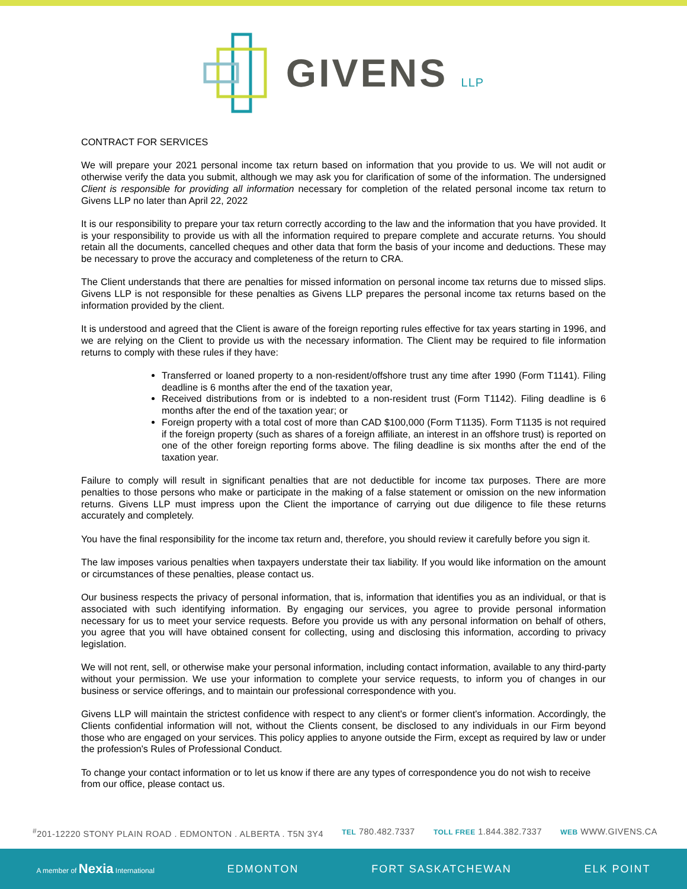GIVENS LLP
CONTRACT FOR SERVICES
We will prepare your 2021 personal income tax return based on information that you provide to us. We will not audit or otherwise verify the data you submit, although we may ask you for clarification of some of the information. The undersigned Client is responsible for providing all information necessary for completion of the related personal income tax return to Givens LLP no later than April 22, 2022
It is our responsibility to prepare your tax return correctly according to the law and the information that you have provided. It is your responsibility to provide us with all the information required to prepare complete and accurate returns. You should retain all the documents, cancelled cheques and other data that form the basis of your income and deductions. These may be necessary to prove the accuracy and completeness of the return to CRA.
The Client understands that there are penalties for missed information on personal income tax returns due to missed slips. Givens LLP is not responsible for these penalties as Givens LLP prepares the personal income tax returns based on the information provided by the client.
It is understood and agreed that the Client is aware of the foreign reporting rules effective for tax years starting in 1996, and we are relying on the Client to provide us with the necessary information. The Client may be required to file information returns to comply with these rules if they have:
Transferred or loaned property to a non-resident/offshore trust any time after 1990 (Form T1141). Filing deadline is 6 months after the end of the taxation year,
Received distributions from or is indebted to a non-resident trust (Form T1142). Filing deadline is 6 months after the end of the taxation year; or
Foreign property with a total cost of more than CAD $100,000 (Form T1135). Form T1135 is not required if the foreign property (such as shares of a foreign affiliate, an interest in an offshore trust) is reported on one of the other foreign reporting forms above. The filing deadline is six months after the end of the taxation year.
Failure to comply will result in significant penalties that are not deductible for income tax purposes. There are more penalties to those persons who make or participate in the making of a false statement or omission on the new information returns. Givens LLP must impress upon the Client the importance of carrying out due diligence to file these returns accurately and completely.
You have the final responsibility for the income tax return and, therefore, you should review it carefully before you sign it.
The law imposes various penalties when taxpayers understate their tax liability. If you would like information on the amount or circumstances of these penalties, please contact us.
Our business respects the privacy of personal information, that is, information that identifies you as an individual, or that is associated with such identifying information. By engaging our services, you agree to provide personal information necessary for us to meet your service requests. Before you provide us with any personal information on behalf of others, you agree that you will have obtained consent for collecting, using and disclosing this information, according to privacy legislation.
We will not rent, sell, or otherwise make your personal information, including contact information, available to any third-party without your permission. We use your information to complete your service requests, to inform you of changes in our business or service offerings, and to maintain our professional correspondence with you.
Givens LLP will maintain the strictest confidence with respect to any client's or former client's information. Accordingly, the Clients confidential information will not, without the Clients consent, be disclosed to any individuals in our Firm beyond those who are engaged on your services. This policy applies to anyone outside the Firm, except as required by law or under the profession's Rules of Professional Conduct.
To change your contact information or to let us know if there are any types of correspondence you do not wish to receive from our office, please contact us.
<sup>#</sup> 201-12220 STONY PLAIN ROAD . EDMONTON . ALBERTA . T5N 3Y4 TEL 780.482.7337 TOLL FREE 1.844.382.7337 WEB WWW.GIVENS.CA
A member of Nexia International EDMONTON FORT SASKATCHEWAN ELK POINT